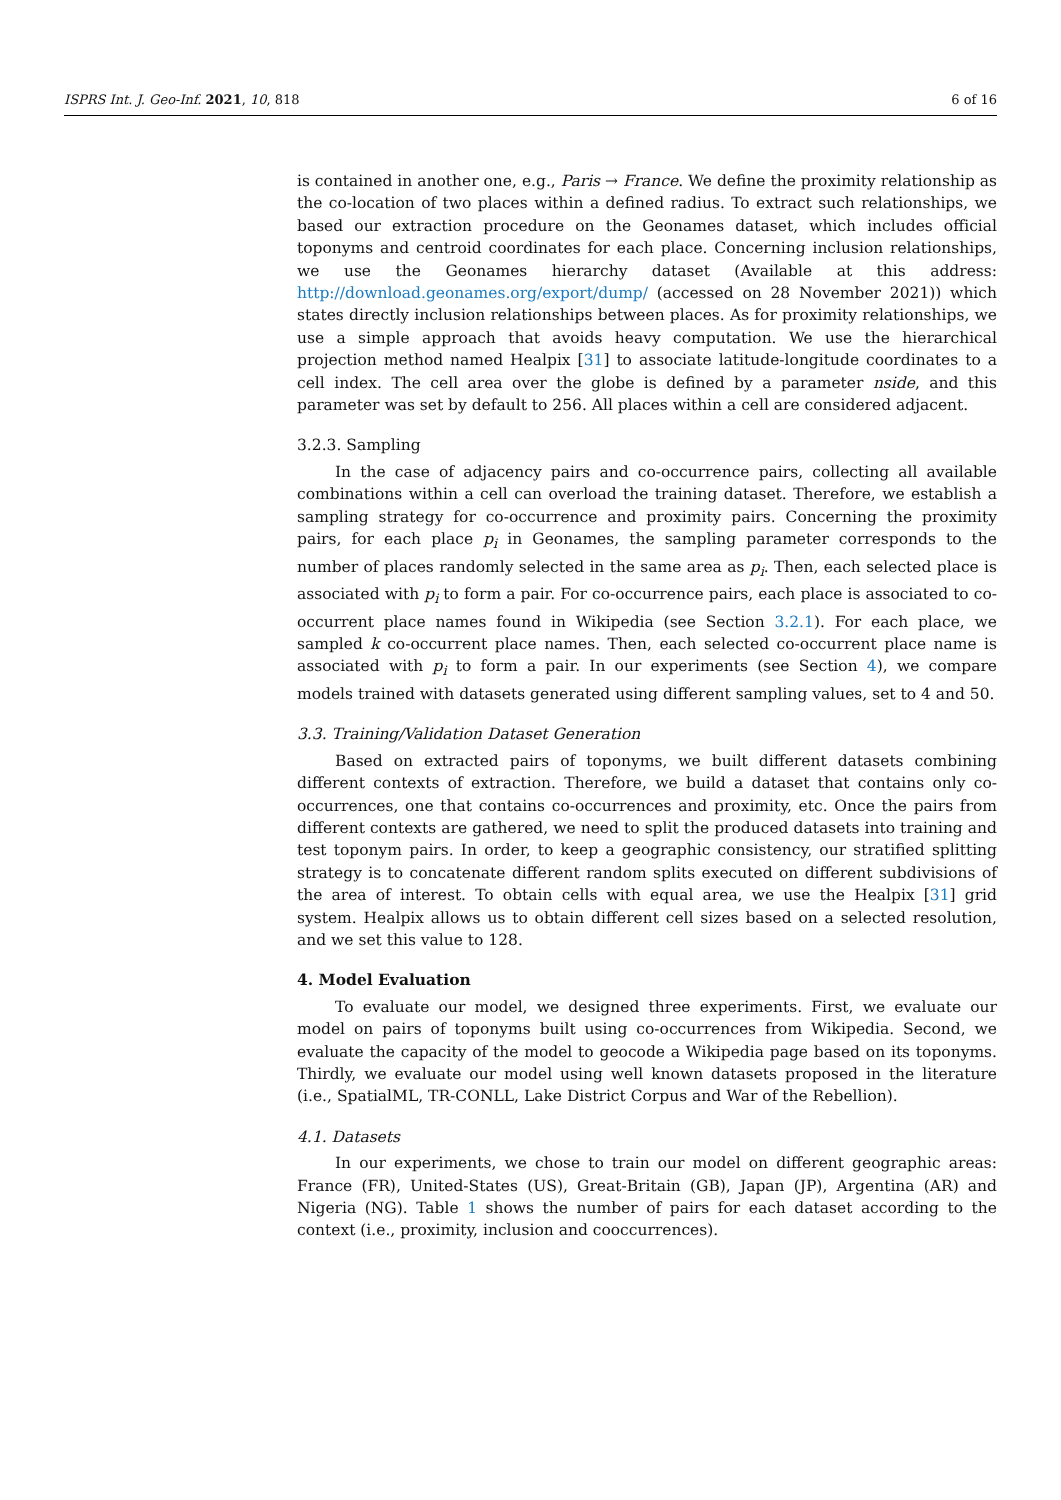ISPRS Int. J. Geo-Inf. 2021, 10, 818 6 of 16
is contained in another one, e.g., Paris → France. We define the proximity relationship as the co-location of two places within a defined radius. To extract such relationships, we based our extraction procedure on the Geonames dataset, which includes official toponyms and centroid coordinates for each place. Concerning inclusion relationships, we use the Geonames hierarchy dataset (Available at this address: http://download.geonames.org/export/dump/ (accessed on 28 November 2021)) which states directly inclusion relationships between places. As for proximity relationships, we use a simple approach that avoids heavy computation. We use the hierarchical projection method named Healpix [31] to associate latitude-longitude coordinates to a cell index. The cell area over the globe is defined by a parameter nside, and this parameter was set by default to 256. All places within a cell are considered adjacent.
3.2.3. Sampling
In the case of adjacency pairs and co-occurrence pairs, collecting all available combinations within a cell can overload the training dataset. Therefore, we establish a sampling strategy for co-occurrence and proximity pairs. Concerning the proximity pairs, for each place p<sub>i</sub> in Geonames, the sampling parameter corresponds to the number of places randomly selected in the same area as p<sub>i</sub>. Then, each selected place is associated with p<sub>i</sub> to form a pair. For co-occurrence pairs, each place is associated to co-occurrent place names found in Wikipedia (see Section 3.2.1). For each place, we sampled k co-occurrent place names. Then, each selected co-occurrent place name is associated with p<sub>i</sub> to form a pair. In our experiments (see Section 4), we compare models trained with datasets generated using different sampling values, set to 4 and 50.
3.3. Training/Validation Dataset Generation
Based on extracted pairs of toponyms, we built different datasets combining different contexts of extraction. Therefore, we build a dataset that contains only co-occurrences, one that contains co-occurrences and proximity, etc. Once the pairs from different contexts are gathered, we need to split the produced datasets into training and test toponym pairs. In order, to keep a geographic consistency, our stratified splitting strategy is to concatenate different random splits executed on different subdivisions of the area of interest. To obtain cells with equal area, we use the Healpix [31] grid system. Healpix allows us to obtain different cell sizes based on a selected resolution, and we set this value to 128.
4. Model Evaluation
To evaluate our model, we designed three experiments. First, we evaluate our model on pairs of toponyms built using co-occurrences from Wikipedia. Second, we evaluate the capacity of the model to geocode a Wikipedia page based on its toponyms. Thirdly, we evaluate our model using well known datasets proposed in the literature (i.e., SpatialML, TR-CONLL, Lake District Corpus and War of the Rebellion).
4.1. Datasets
In our experiments, we chose to train our model on different geographic areas: France (FR), United-States (US), Great-Britain (GB), Japan (JP), Argentina (AR) and Nigeria (NG). Table 1 shows the number of pairs for each dataset according to the context (i.e., proximity, inclusion and cooccurrences).